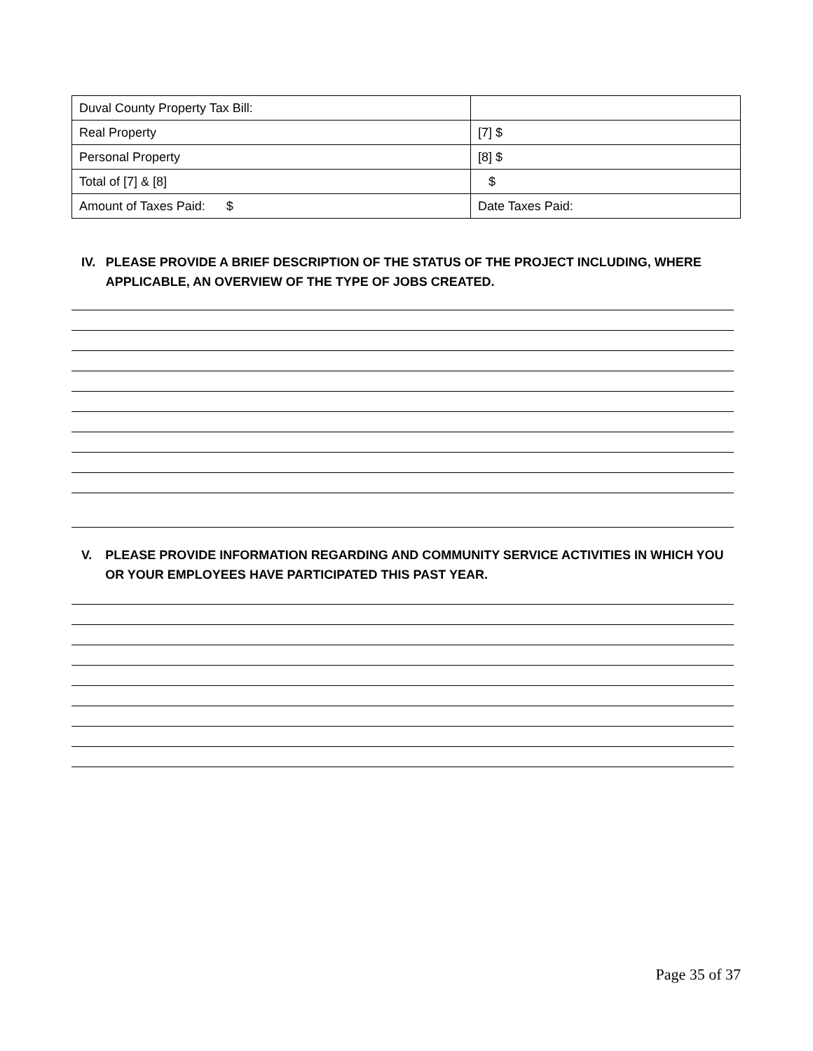| Duval County Property Tax Bill: | |
| Real Property | [7] $ |
| Personal Property | [8] $ |
| Total of [7] & [8] | $ |
| Amount of Taxes Paid: $ | Date Taxes Paid: |
IV. PLEASE PROVIDE A BRIEF DESCRIPTION OF THE STATUS OF THE PROJECT INCLUDING, WHERE APPLICABLE, AN OVERVIEW OF THE TYPE OF JOBS CREATED.
V. PLEASE PROVIDE INFORMATION REGARDING AND COMMUNITY SERVICE ACTIVITIES IN WHICH YOU OR YOUR EMPLOYEES HAVE PARTICIPATED THIS PAST YEAR.
Page 35 of 37